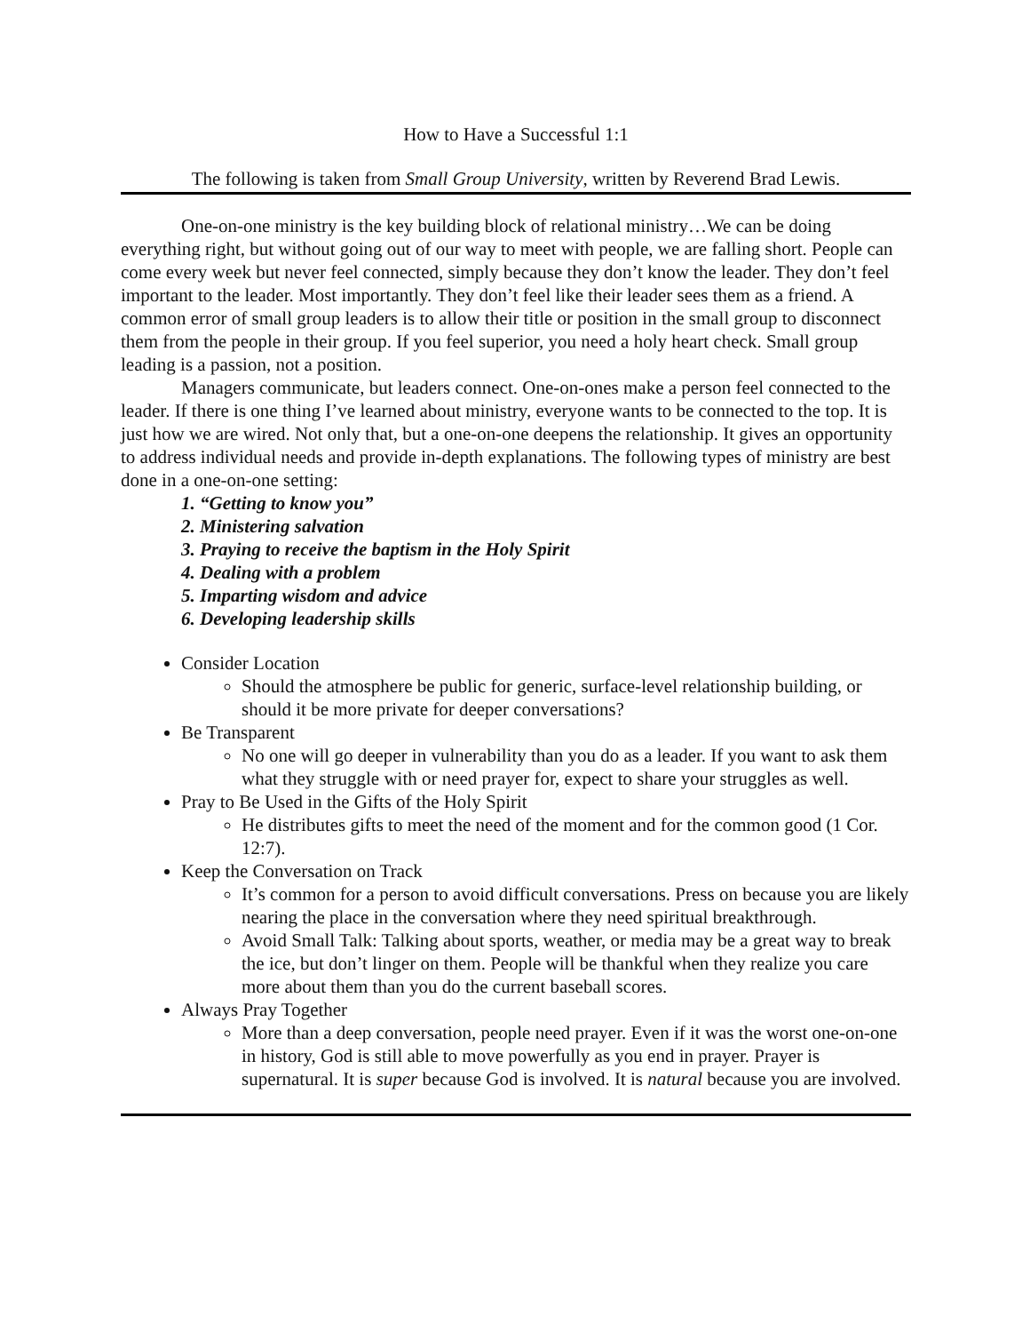How to Have a Successful 1:1
The following is taken from Small Group University, written by Reverend Brad Lewis.
One-on-one ministry is the key building block of relational ministry…We can be doing everything right, but without going out of our way to meet with people, we are falling short. People can come every week but never feel connected, simply because they don’t know the leader. They don’t feel important to the leader. Most importantly. They don’t feel like their leader sees them as a friend. A common error of small group leaders is to allow their title or position in the small group to disconnect them from the people in their group. If you feel superior, you need a holy heart check. Small group leading is a passion, not a position.
Managers communicate, but leaders connect. One-on-ones make a person feel connected to the leader. If there is one thing I’ve learned about ministry, everyone wants to be connected to the top. It is just how we are wired. Not only that, but a one-on-one deepens the relationship. It gives an opportunity to address individual needs and provide in-depth explanations. The following types of ministry are best done in a one-on-one setting:
1. “Getting to know you”
2. Ministering salvation
3. Praying to receive the baptism in the Holy Spirit
4. Dealing with a problem
5. Imparting wisdom and advice
6. Developing leadership skills
Consider Location
Should the atmosphere be public for generic, surface-level relationship building, or should it be more private for deeper conversations?
Be Transparent
No one will go deeper in vulnerability than you do as a leader. If you want to ask them what they struggle with or need prayer for, expect to share your struggles as well.
Pray to Be Used in the Gifts of the Holy Spirit
He distributes gifts to meet the need of the moment and for the common good (1 Cor. 12:7).
Keep the Conversation on Track
It’s common for a person to avoid difficult conversations. Press on because you are likely nearing the place in the conversation where they need spiritual breakthrough.
Avoid Small Talk: Talking about sports, weather, or media may be a great way to break the ice, but don’t linger on them. People will be thankful when they realize you care more about them than you do the current baseball scores.
Always Pray Together
More than a deep conversation, people need prayer. Even if it was the worst one-on-one in history, God is still able to move powerfully as you end in prayer. Prayer is supernatural. It is super because God is involved. It is natural because you are involved.